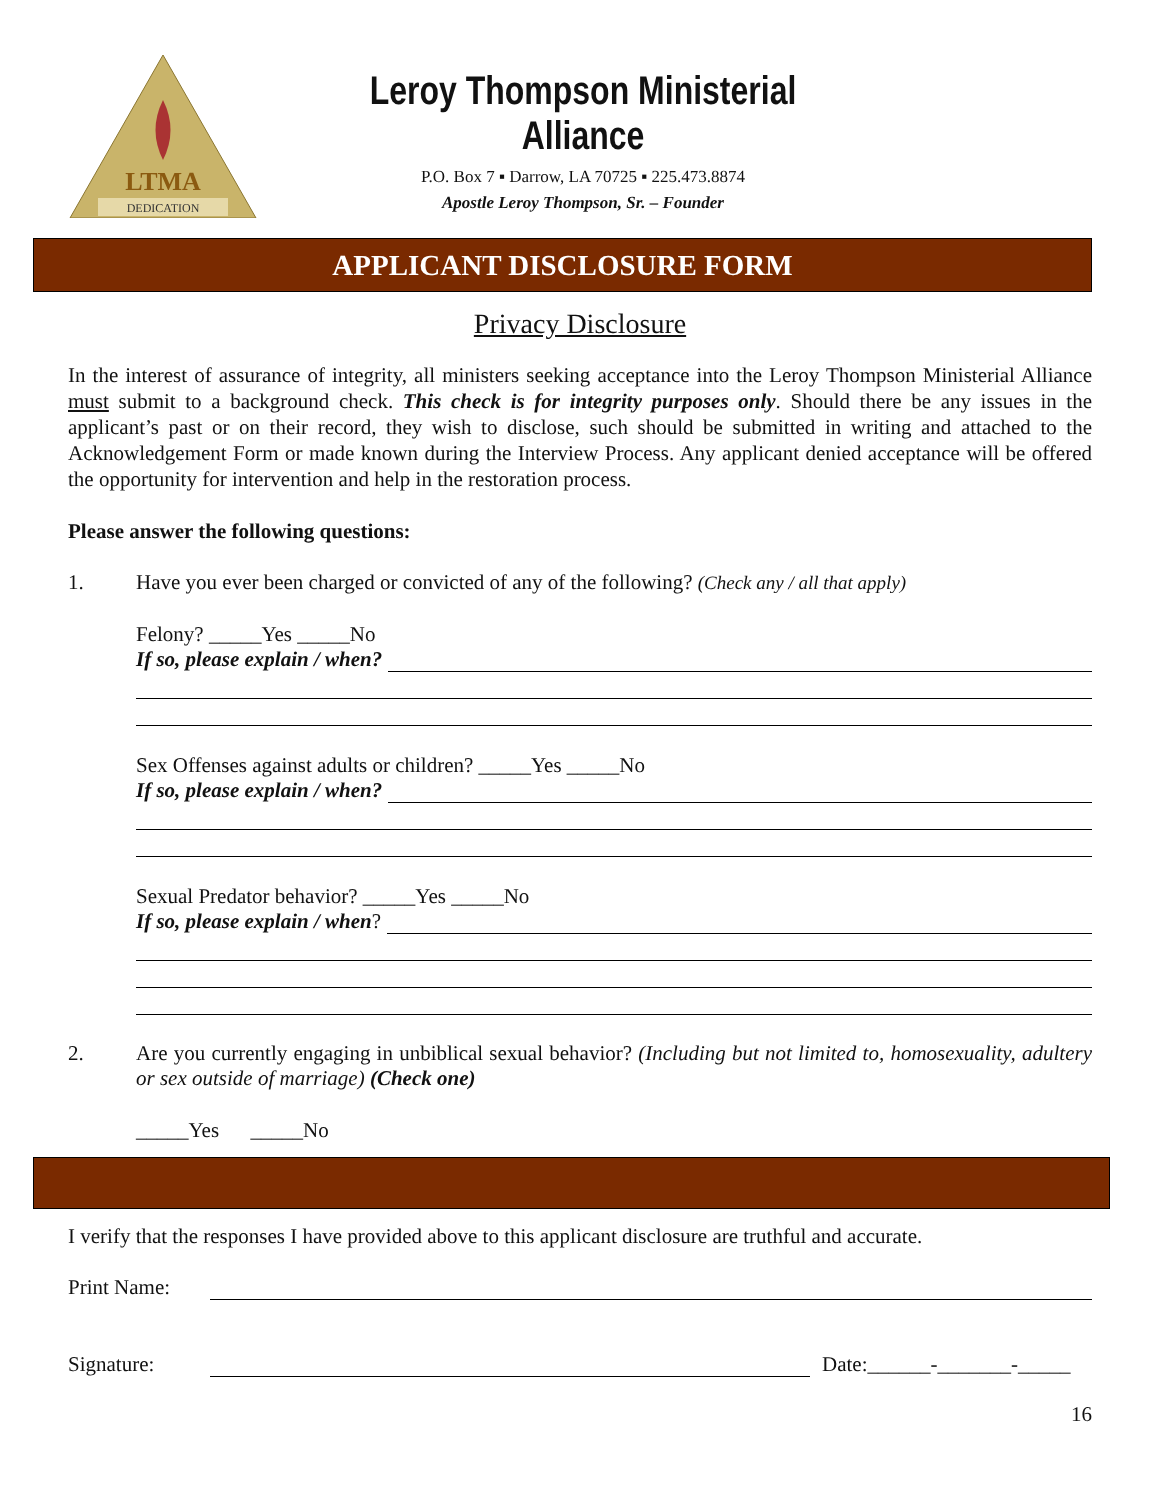DEDICATION
LTMA
Leroy Thompson Ministerial Alliance
P.O. Box 7 ▪ Darrow, LA 70725 ▪ 225.473.8874
Apostle Leroy Thompson, Sr. – Founder
APPLICANT DISCLOSURE FORM
Privacy Disclosure
In the interest of assurance of integrity, all ministers seeking acceptance into the Leroy Thompson Ministerial Alliance must submit to a background check. This check is for integrity purposes only. Should there be any issues in the applicant’s past or on their record, they wish to disclose, such should be submitted in writing and attached to the Acknowledgement Form or made known during the Interview Process. Any applicant denied acceptance will be offered the opportunity for intervention and help in the restoration process.
Please answer the following questions:
1. Have you ever been charged or convicted of any of the following? (Check any / all that apply)
Felony? _____Yes _____No
If so, please explain / when?
Sex Offenses against adults or children? _____Yes _____No
If so, please explain / when?
Sexual Predator behavior? _____Yes _____No
If so, please explain / when?
2. Are you currently engaging in unbiblical sexual behavior? (Including but not limited to, homosexuality, adultery or sex outside of marriage) (Check one)
_____Yes _____No
I verify that the responses I have provided above to this applicant disclosure are truthful and accurate.
Print Name:
Signature:
Date:______-_______-_____
16